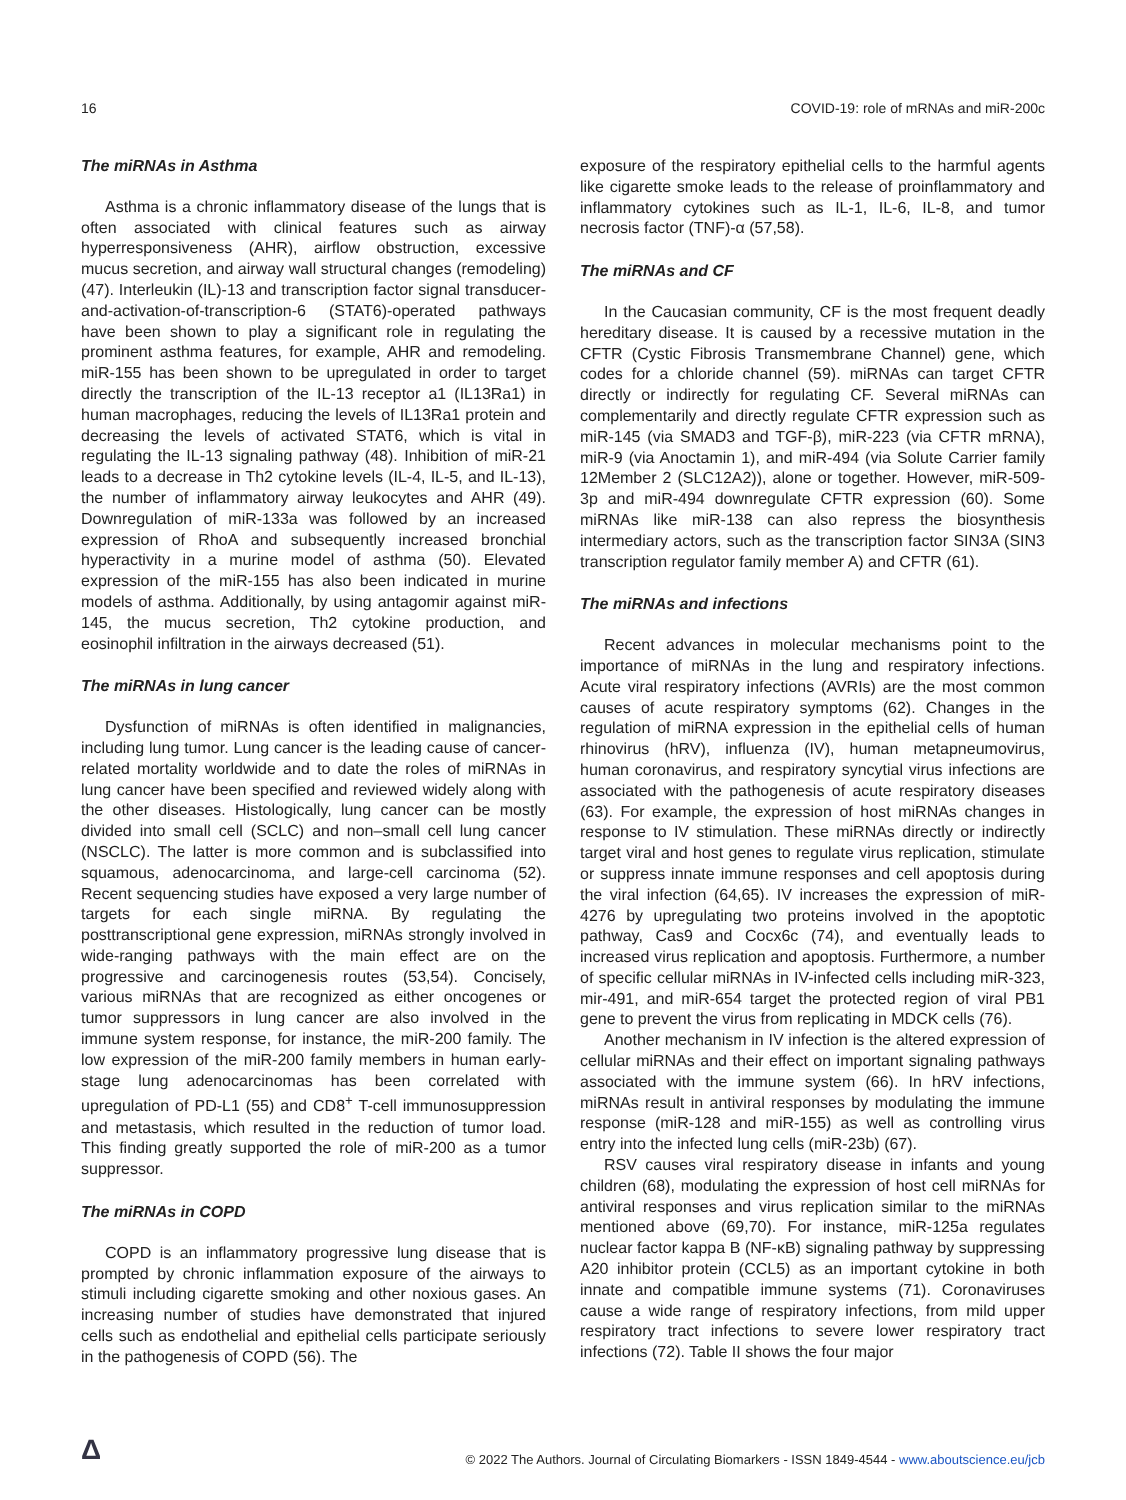16 COVID-19: role of mRNAs and miR-200c
The miRNAs in Asthma
Asthma is a chronic inflammatory disease of the lungs that is often associated with clinical features such as airway hyperresponsiveness (AHR), airflow obstruction, excessive mucus secretion, and airway wall structural changes (remodeling) (47). Interleukin (IL)-13 and transcription factor signal transducer-and-activation-of-transcription-6 (STAT6)-operated pathways have been shown to play a significant role in regulating the prominent asthma features, for example, AHR and remodeling. miR-155 has been shown to be upregulated in order to target directly the transcription of the IL-13 receptor a1 (IL13Ra1) in human macrophages, reducing the levels of IL13Ra1 protein and decreasing the levels of activated STAT6, which is vital in regulating the IL-13 signaling pathway (48). Inhibition of miR-21 leads to a decrease in Th2 cytokine levels (IL-4, IL-5, and IL-13), the number of inflammatory airway leukocytes and AHR (49). Downregulation of miR-133a was followed by an increased expression of RhoA and subsequently increased bronchial hyperactivity in a murine model of asthma (50). Elevated expression of the miR-155 has also been indicated in murine models of asthma. Additionally, by using antagomir against miR-145, the mucus secretion, Th2 cytokine production, and eosinophil infiltration in the airways decreased (51).
The miRNAs in lung cancer
Dysfunction of miRNAs is often identified in malignancies, including lung tumor. Lung cancer is the leading cause of cancer-related mortality worldwide and to date the roles of miRNAs in lung cancer have been specified and reviewed widely along with the other diseases. Histologically, lung cancer can be mostly divided into small cell (SCLC) and non–small cell lung cancer (NSCLC). The latter is more common and is subclassified into squamous, adenocarcinoma, and large-cell carcinoma (52). Recent sequencing studies have exposed a very large number of targets for each single miRNA. By regulating the posttranscriptional gene expression, miRNAs strongly involved in wide-ranging pathways with the main effect are on the progressive and carcinogenesis routes (53,54). Concisely, various miRNAs that are recognized as either oncogenes or tumor suppressors in lung cancer are also involved in the immune system response, for instance, the miR-200 family. The low expression of the miR-200 family members in human early-stage lung adenocarcinomas has been correlated with upregulation of PD-L1 (55) and CD8<sup>+</sup> T-cell immunosuppression and metastasis, which resulted in the reduction of tumor load. This finding greatly supported the role of miR-200 as a tumor suppressor.
The miRNAs in COPD
COPD is an inflammatory progressive lung disease that is prompted by chronic inflammation exposure of the airways to stimuli including cigarette smoking and other noxious gases. An increasing number of studies have demonstrated that injured cells such as endothelial and epithelial cells participate seriously in the pathogenesis of COPD (56). The
exposure of the respiratory epithelial cells to the harmful agents like cigarette smoke leads to the release of proinflammatory and inflammatory cytokines such as IL-1, IL-6, IL-8, and tumor necrosis factor (TNF)-α (57,58).
The miRNAs and CF
In the Caucasian community, CF is the most frequent deadly hereditary disease. It is caused by a recessive mutation in the CFTR (Cystic Fibrosis Transmembrane Channel) gene, which codes for a chloride channel (59). miRNAs can target CFTR directly or indirectly for regulating CF. Several miRNAs can complementarily and directly regulate CFTR expression such as miR-145 (via SMAD3 and TGF-β), miR-223 (via CFTR mRNA), miR-9 (via Anoctamin 1), and miR-494 (via Solute Carrier family 12Member 2 (SLC12A2)), alone or together. However, miR-509-3p and miR-494 downregulate CFTR expression (60). Some miRNAs like miR-138 can also repress the biosynthesis intermediary actors, such as the transcription factor SIN3A (SIN3 transcription regulator family member A) and CFTR (61).
The miRNAs and infections
Recent advances in molecular mechanisms point to the importance of miRNAs in the lung and respiratory infections. Acute viral respiratory infections (AVRIs) are the most common causes of acute respiratory symptoms (62). Changes in the regulation of miRNA expression in the epithelial cells of human rhinovirus (hRV), influenza (IV), human metapneumovirus, human coronavirus, and respiratory syncytial virus infections are associated with the pathogenesis of acute respiratory diseases (63). For example, the expression of host miRNAs changes in response to IV stimulation. These miRNAs directly or indirectly target viral and host genes to regulate virus replication, stimulate or suppress innate immune responses and cell apoptosis during the viral infection (64,65). IV increases the expression of miR-4276 by upregulating two proteins involved in the apoptotic pathway, Cas9 and Cocx6c (74), and eventually leads to increased virus replication and apoptosis. Furthermore, a number of specific cellular miRNAs in IV-infected cells including miR-323, mir-491, and miR-654 target the protected region of viral PB1 gene to prevent the virus from replicating in MDCK cells (76).
Another mechanism in IV infection is the altered expression of cellular miRNAs and their effect on important signaling pathways associated with the immune system (66). In hRV infections, miRNAs result in antiviral responses by modulating the immune response (miR-128 and miR-155) as well as controlling virus entry into the infected lung cells (miR-23b) (67).
RSV causes viral respiratory disease in infants and young children (68), modulating the expression of host cell miRNAs for antiviral responses and virus replication similar to the miRNAs mentioned above (69,70). For instance, miR-125a regulates nuclear factor kappa B (NF-κB) signaling pathway by suppressing A20 inhibitor protein (CCL5) as an important cytokine in both innate and compatible immune systems (71). Coronaviruses cause a wide range of respiratory infections, from mild upper respiratory tract infections to severe lower respiratory tract infections (72). Table II shows the four major
Δ © 2022 The Authors. Journal of Circulating Biomarkers - ISSN 1849-4544 - www.aboutscience.eu/jcb